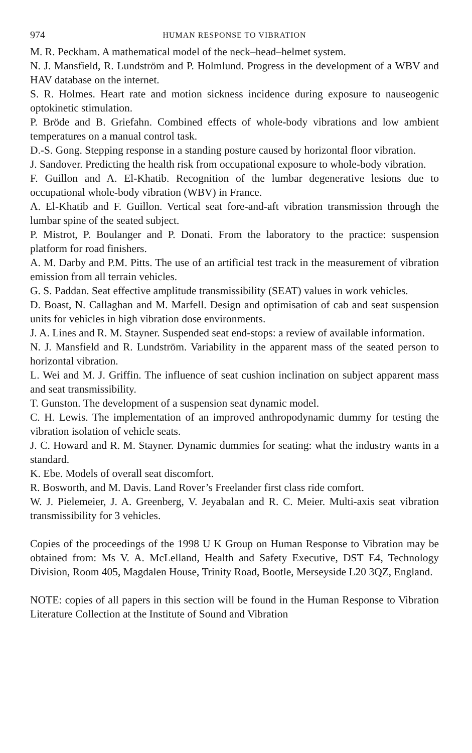974 HUMAN RESPONSE TO VIBRATION
M. R. Peckham. A mathematical model of the neck–head–helmet system.
N. J. Mansfield, R. Lundström and P. Holmlund. Progress in the development of a WBV and HAV database on the internet.
S. R. Holmes. Heart rate and motion sickness incidence during exposure to nauseogenic optokinetic stimulation.
P. Bröde and B. Griefahn. Combined effects of whole-body vibrations and low ambient temperatures on a manual control task.
D.-S. Gong. Stepping response in a standing posture caused by horizontal floor vibration.
J. Sandover. Predicting the health risk from occupational exposure to whole-body vibration.
F. Guillon and A. El-Khatib. Recognition of the lumbar degenerative lesions due to occupational whole-body vibration (WBV) in France.
A. El-Khatib and F. Guillon. Vertical seat fore-and-aft vibration transmission through the lumbar spine of the seated subject.
P. Mistrot, P. Boulanger and P. Donati. From the laboratory to the practice: suspension platform for road finishers.
A. M. Darby and P.M. Pitts. The use of an artificial test track in the measurement of vibration emission from all terrain vehicles.
G. S. Paddan. Seat effective amplitude transmissibility (SEAT) values in work vehicles.
D. Boast, N. Callaghan and M. Marfell. Design and optimisation of cab and seat suspension units for vehicles in high vibration dose environments.
J. A. Lines and R. M. Stayner. Suspended seat end-stops: a review of available information.
N. J. Mansfield and R. Lundström. Variability in the apparent mass of the seated person to horizontal vibration.
L. Wei and M. J. Griffin. The influence of seat cushion inclination on subject apparent mass and seat transmissibility.
T. Gunston. The development of a suspension seat dynamic model.
C. H. Lewis. The implementation of an improved anthropodynamic dummy for testing the vibration isolation of vehicle seats.
J. C. Howard and R. M. Stayner. Dynamic dummies for seating: what the industry wants in a standard.
K. Ebe. Models of overall seat discomfort.
R. Bosworth, and M. Davis. Land Rover’s Freelander first class ride comfort.
W. J. Pielemeier, J. A. Greenberg, V. Jeyabalan and R. C. Meier. Multi-axis seat vibration transmissibility for 3 vehicles.
Copies of the proceedings of the 1998 U K Group on Human Response to Vibration may be obtained from: Ms V. A. McLelland, Health and Safety Executive, DST E4, Technology Division, Room 405, Magdalen House, Trinity Road, Bootle, Merseyside L20 3QZ, England.
NOTE: copies of all papers in this section will be found in the Human Response to Vibration Literature Collection at the Institute of Sound and Vibration